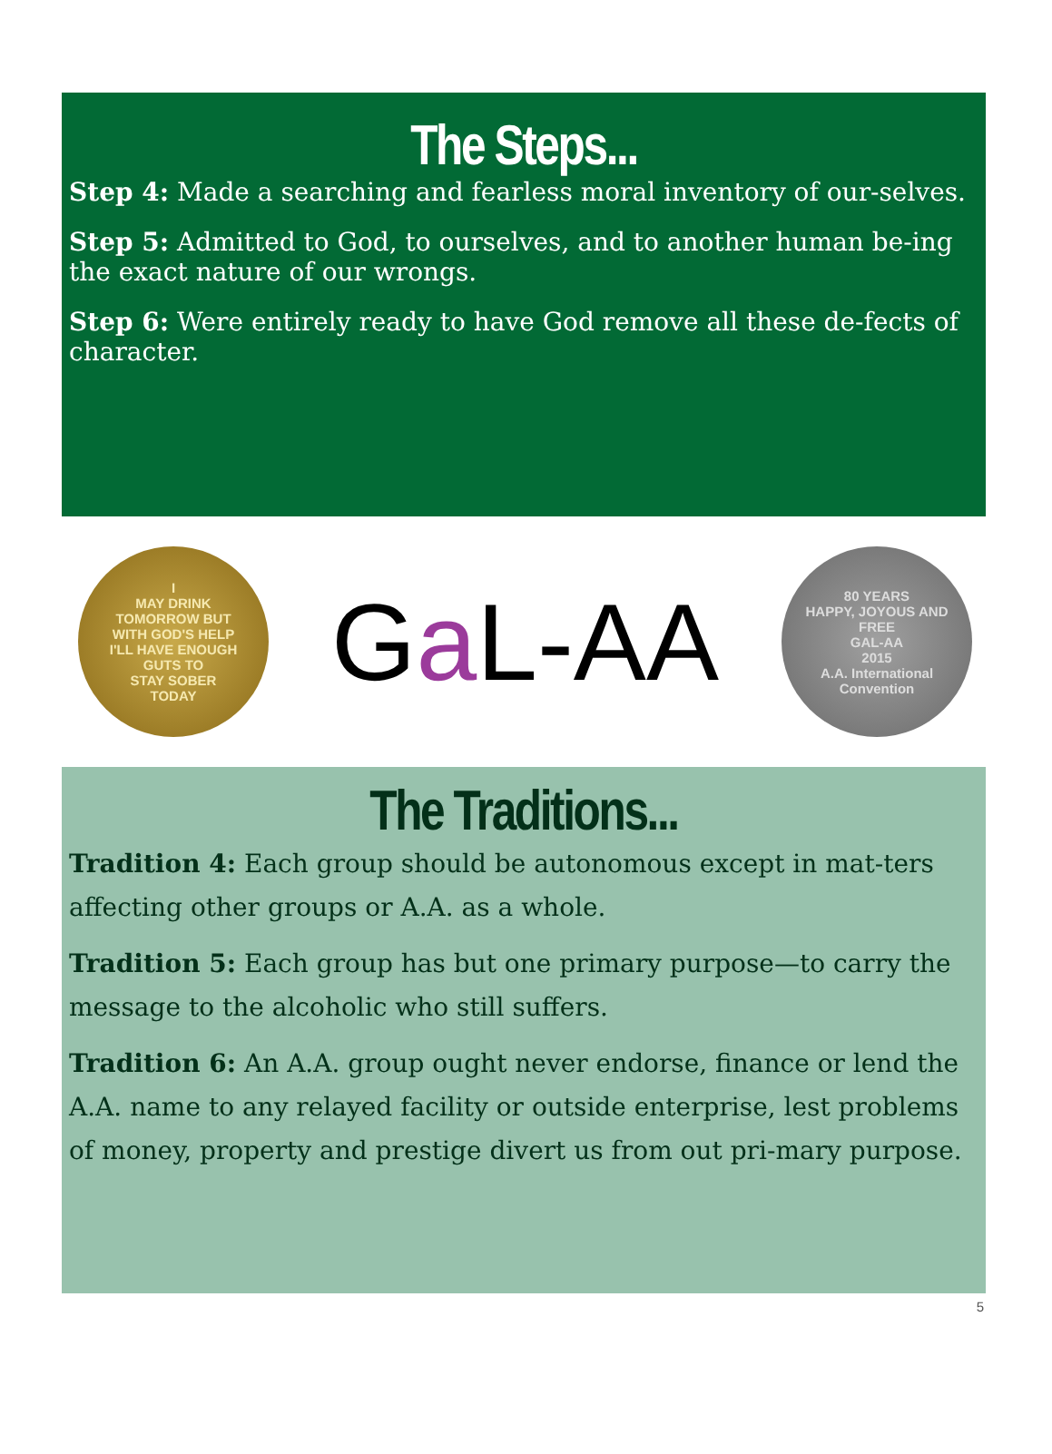The Steps...
Step 4: Made a searching and fearless moral inventory of our-selves.
Step 5: Admitted to God, to ourselves, and to another human be-ing the exact nature of our wrongs.
Step 6: Were entirely ready to have God remove all these de-fects of character.
I
MAY DRINK
TOMORROW BUT
WITH GOD'S HELP
I'LL HAVE ENOUGH
GUTS TO
STAY SOBER
TODAY
Ga L-AA
80 YEARS
HAPPY, JOYOUS AND
FREE
GAL-AA
2015
A.A. International Convention
The Traditions...
Tradition 4: Each group should be autonomous except in mat-ters affecting other groups or A.A. as a whole.
Tradition 5: Each group has but one primary purpose—to carry the message to the alcoholic who still suffers.
Tradition 6: An A.A. group ought never endorse, finance or lend the A.A. name to any relayed facility or outside enterprise, lest problems of money, property and prestige divert us from out pri-mary purpose.
5